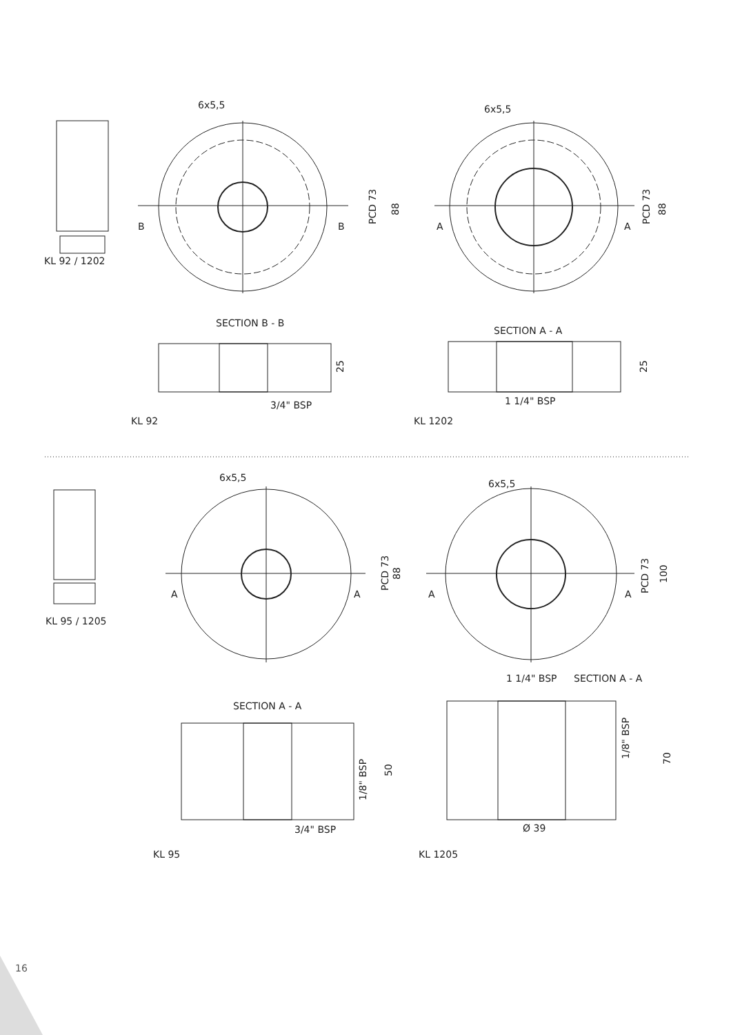6x5,5
6x5,5
B
B
A
A
PCD 73
88
PCD 73
88
KL 92 / 1202
SECTION B - B
SECTION A - A
25
25
3/4" BSP
1 1/4" BSP
KL 92
KL 1202
6x5,5
6x5,5
A
A
A
A
PCD 73
88
PCD 73
100
KL 95 / 1205
1 1/4" BSP
SECTION A - A
SECTION A - A
1/8" BSP
50
1/8" BSP
70
3/4" BSP
Ø 39
KL 95
KL 1205
16